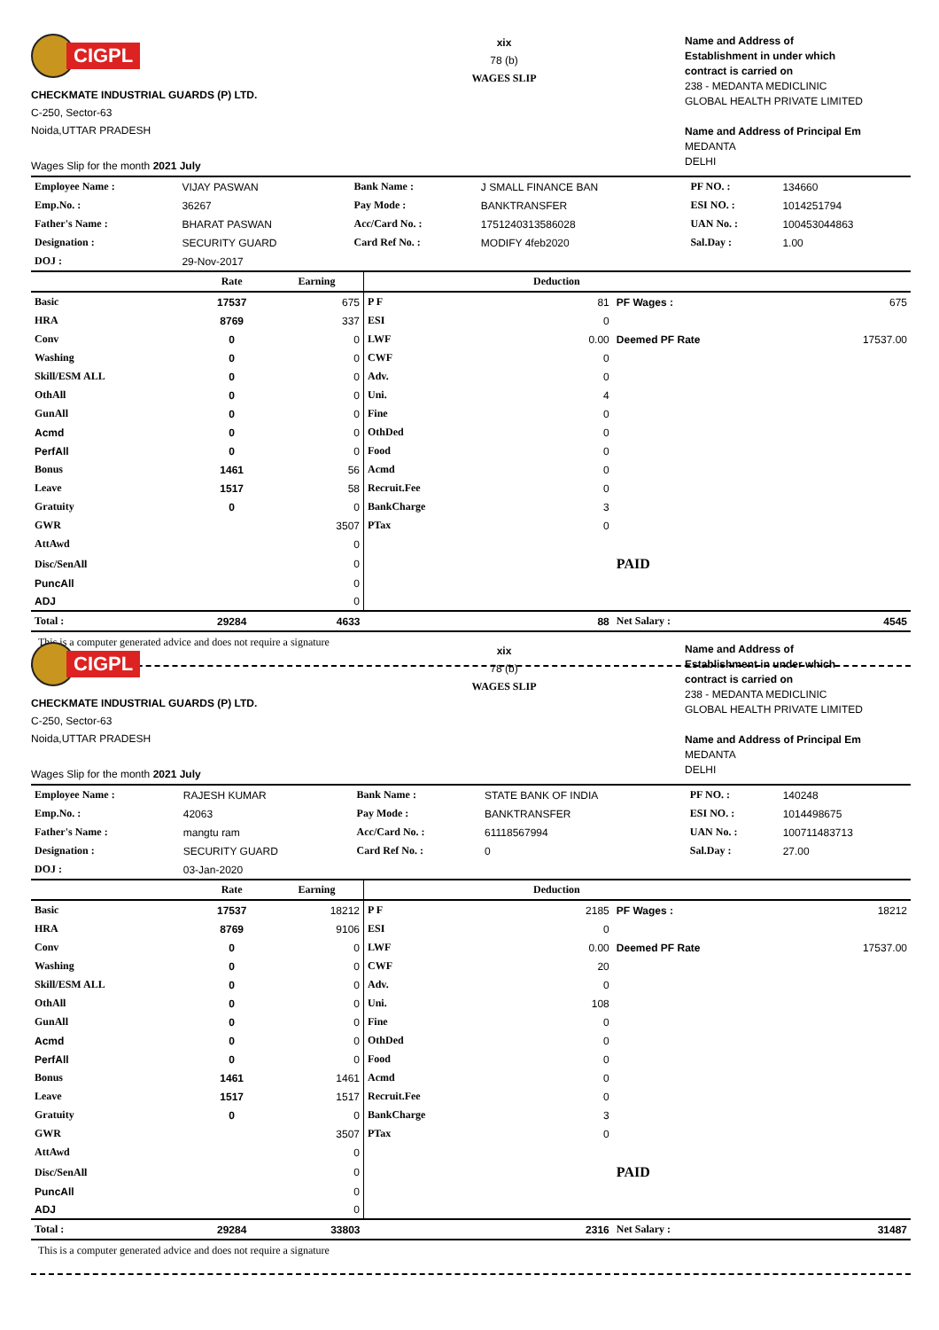CIGPL
CHECKMATE INDUSTRIAL GUARDS (P) LTD.
C-250, Sector-63
Noida,UTTAR PRADESH
Wages Slip for the month 2021 July
xix
78 (b)
WAGES SLIP
Name and Address of
Establishment in under which
contract is carried on
238 - MEDANTA MEDICLINIC
GLOBAL HEALTH PRIVATE LIMITED
Name and Address of Principal Em
MEDANTA
DELHI
| Employee Name : | VIJAY PASWAN | Bank Name : | J SMALL FINANCE BAN | PF NO. : | 134660 |
| Emp.No. : | 36267 | Pay Mode : | BANKTRANSFER | ESI NO. : | 1014251794 |
| Father's Name : | BHARAT PASWAN | Acc/Card No. : | 1751240313586028 | UAN No. : | 100453044863 |
| Designation : | SECURITY GUARD | Card Ref No. : | MODIFY 4feb2020 | Sal.Day : | 1.00 |
| DOJ : | 29-Nov-2017 | | | | |
| | Rate | Earning | | Deduction | | |
| --- | --- | --- | --- | --- | --- | --- |
| Basic | 17537 | 675 | P F | 81 | PF Wages : | 675 |
| HRA | 8769 | 337 | ESI | 0 | | |
| Conv | 0 | 0 | LWF | 0.00 | Deemed PF Rate | 17537.00 |
| Washing | 0 | 0 | CWF | 0 | | |
| Skill/ESM ALL | 0 | 0 | Adv. | 0 | | |
| OthAll | 0 | 0 | Uni. | 4 | | |
| GunAll | 0 | 0 | Fine | 0 | | |
| Acmd | 0 | 0 | OthDed | 0 | | |
| PerfAll | 0 | 0 | Food | 0 | | |
| Bonus | 1461 | 56 | Acmd | 0 | | |
| Leave | 1517 | 58 | Recruit.Fee | 0 | | |
| Gratuity | 0 | 0 | BankCharge | 3 | | |
| GWR | | 3507 | PTax | 0 | | |
| AttAwd | | 0 | | | | |
| Disc/SenAll | | 0 | | | PAID | |
| PuncAll | | 0 | | | | |
| ADJ | | 0 | | | | |
| Total : | 29284 | 4633 | | 88 | Net Salary : | 4545 |
This is a computer generated advice and does not require a signature
CIGPL
CHECKMATE INDUSTRIAL GUARDS (P) LTD.
C-250, Sector-63
Noida,UTTAR PRADESH
Wages Slip for the month 2021 July
xix
78 (b)
WAGES SLIP
Name and Address of
Establishment in under which
contract is carried on
238 - MEDANTA MEDICLINIC
GLOBAL HEALTH PRIVATE LIMITED
Name and Address of Principal Em
MEDANTA
DELHI
| Employee Name : | RAJESH KUMAR | Bank Name : | STATE BANK OF INDIA | PF NO. : | 140248 |
| Emp.No. : | 42063 | Pay Mode : | BANKTRANSFER | ESI NO. : | 1014498675 |
| Father's Name : | mangtu ram | Acc/Card No. : | 61118567994 | UAN No. : | 100711483713 |
| Designation : | SECURITY GUARD | Card Ref No. : | 0 | Sal.Day : | 27.00 |
| DOJ : | 03-Jan-2020 | | | | |
| | Rate | Earning | | Deduction | | |
| --- | --- | --- | --- | --- | --- | --- |
| Basic | 17537 | 18212 | P F | 2185 | PF Wages : | 18212 |
| HRA | 8769 | 9106 | ESI | 0 | | |
| Conv | 0 | 0 | LWF | 0.00 | Deemed PF Rate | 17537.00 |
| Washing | 0 | 0 | CWF | 20 | | |
| Skill/ESM ALL | 0 | 0 | Adv. | 0 | | |
| OthAll | 0 | 0 | Uni. | 108 | | |
| GunAll | 0 | 0 | Fine | 0 | | |
| Acmd | 0 | 0 | OthDed | 0 | | |
| PerfAll | 0 | 0 | Food | 0 | | |
| Bonus | 1461 | 1461 | Acmd | 0 | | |
| Leave | 1517 | 1517 | Recruit.Fee | 0 | | |
| Gratuity | 0 | 0 | BankCharge | 3 | | |
| GWR | | 3507 | PTax | 0 | | |
| AttAwd | | 0 | | | | |
| Disc/SenAll | | 0 | | | PAID | |
| PuncAll | | 0 | | | | |
| ADJ | | 0 | | | | |
| Total : | 29284 | 33803 | | 2316 | Net Salary : | 31487 |
This is a computer generated advice and does not require a signature